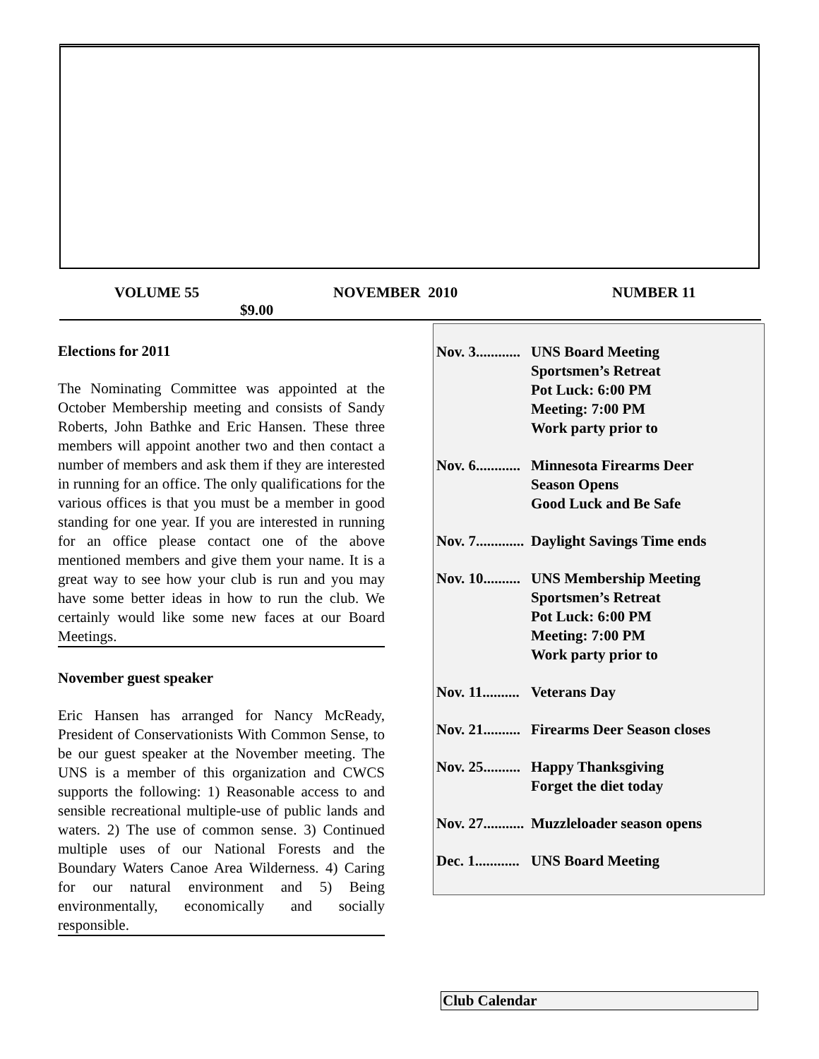VOLUME 55 NOVEMBER 2010 NUMBER 11
$9.00
Elections for 2011
The Nominating Committee was appointed at the October Membership meeting and consists of Sandy Roberts, John Bathke and Eric Hansen. These three members will appoint another two and then contact a number of members and ask them if they are interested in running for an office. The only qualifications for the various offices is that you must be a member in good standing for one year. If you are interested in running for an office please contact one of the above mentioned members and give them your name. It is a great way to see how your club is run and you may have some better ideas in how to run the club. We certainly would like some new faces at our Board Meetings.
November guest speaker
Eric Hansen has arranged for Nancy McReady, President of Conservationists With Common Sense, to be our guest speaker at the November meeting. The UNS is a member of this organization and CWCS supports the following: 1) Reasonable access to and sensible recreational multiple-use of public lands and waters. 2) The use of common sense. 3) Continued multiple uses of our National Forests and the Boundary Waters Canoe Area Wilderness. 4) Caring for our natural environment and 5) Being environmentally, economically and socially responsible.
Nov. 3............ UNS Board Meeting
Sportsmen’s Retreat
Pot Luck: 6:00 PM
Meeting: 7:00 PM
Work party prior to
Nov. 6............ Minnesota Firearms Deer
Season Opens
Good Luck and Be Safe
Nov. 7............. Daylight Savings Time ends
Nov. 10.......... UNS Membership Meeting
Sportsmen’s Retreat
Pot Luck: 6:00 PM
Meeting: 7:00 PM
Work party prior to
Nov. 11.......... Veterans Day
Nov. 21.......... Firearms Deer Season closes
Nov. 25.......... Happy Thanksgiving
Forget the diet today
Nov. 27........... Muzzleloader season opens
Dec. 1............ UNS Board Meeting
Club Calendar